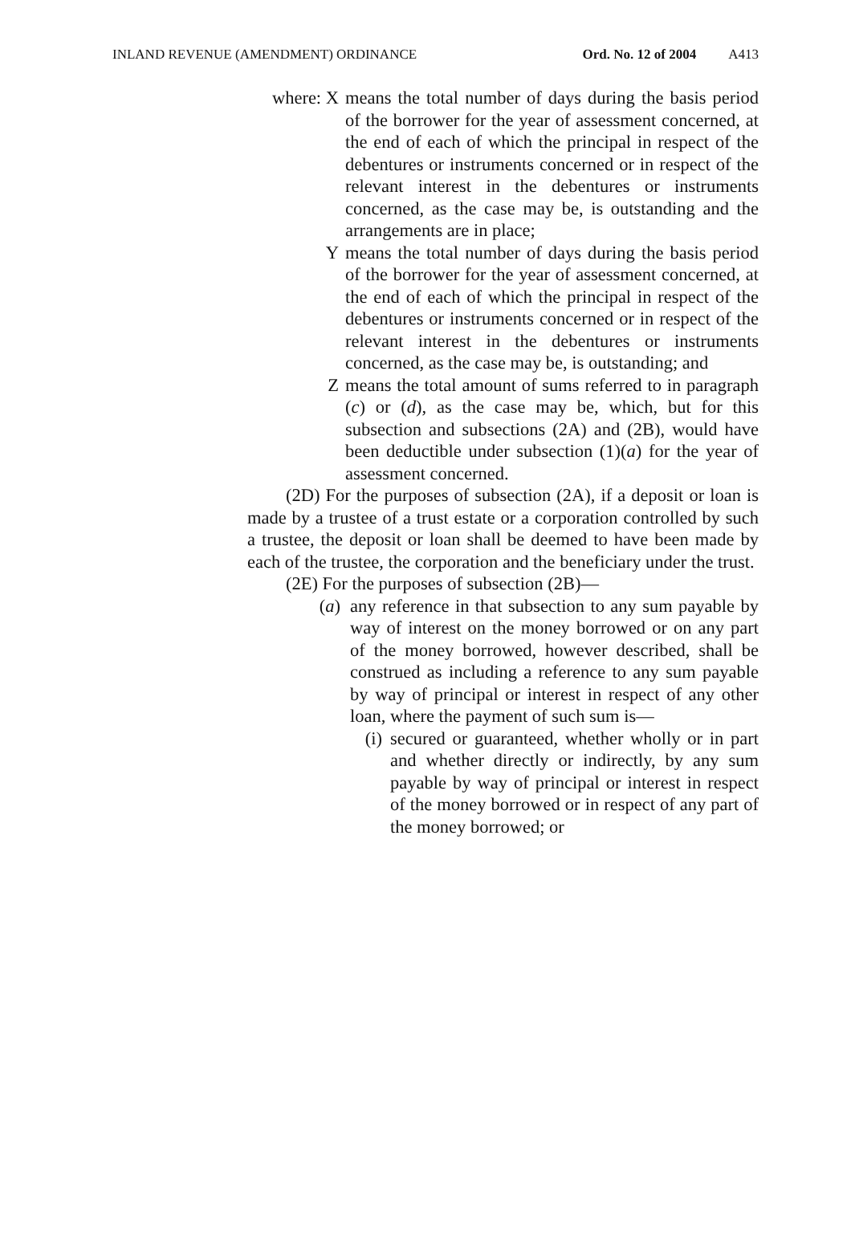INLAND REVENUE (AMENDMENT) ORDINANCE Ord. No. 12 of 2004 A413
where: X means the total number of days during the basis period of the borrower for the year of assessment concerned, at the end of each of which the principal in respect of the debentures or instruments concerned or in respect of the relevant interest in the debentures or instruments concerned, as the case may be, is outstanding and the arrangements are in place;
Y means the total number of days during the basis period of the borrower for the year of assessment concerned, at the end of each of which the principal in respect of the debentures or instruments concerned or in respect of the relevant interest in the debentures or instruments concerned, as the case may be, is outstanding; and
Z means the total amount of sums referred to in paragraph (c) or (d), as the case may be, which, but for this subsection and subsections (2A) and (2B), would have been deductible under subsection (1)(a) for the year of assessment concerned.
(2D) For the purposes of subsection (2A), if a deposit or loan is made by a trustee of a trust estate or a corporation controlled by such a trustee, the deposit or loan shall be deemed to have been made by each of the trustee, the corporation and the beneficiary under the trust.
(2E) For the purposes of subsection (2B)—
(a)
any reference in that subsection to any sum payable by way of interest on the money borrowed or on any part of the money borrowed, however described, shall be construed as including a reference to any sum payable by way of principal or interest in respect of any other loan, where the payment of such sum is—
(i)
secured or guaranteed, whether wholly or in part and whether directly or indirectly, by any sum payable by way of principal or interest in respect of the money borrowed or in respect of any part of the money borrowed; or